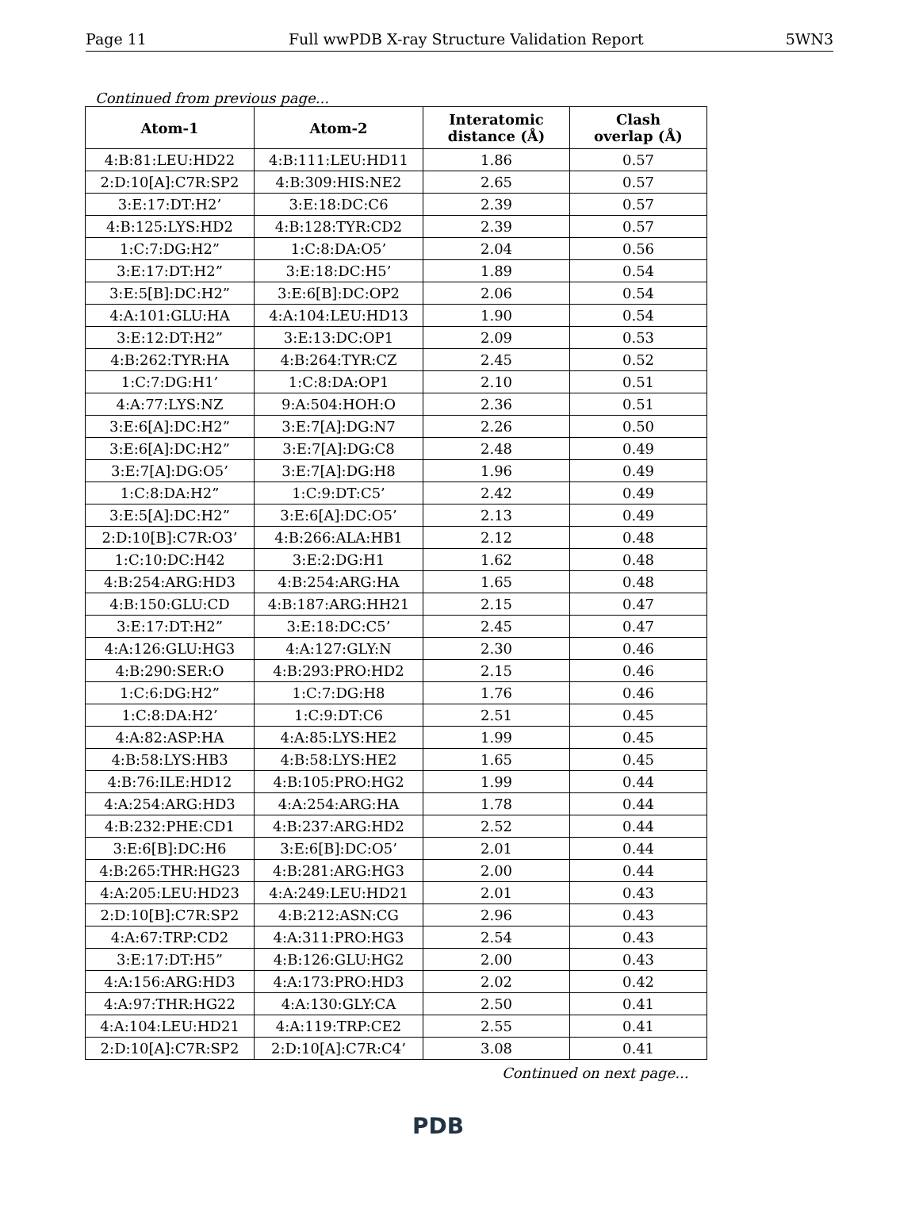Page 11 Full wwPDB X-ray Structure Validation Report 5WN3
Continued from previous page...
| Atom-1 | Atom-2 | Interatomic distance (Å) | Clash overlap (Å) |
| --- | --- | --- | --- |
| 4:B:81:LEU:HD22 | 4:B:111:LEU:HD11 | 1.86 | 0.57 |
| 2:D:10[A]:C7R:SP2 | 4:B:309:HIS:NE2 | 2.65 | 0.57 |
| 3:E:17:DT:H2’ | 3:E:18:DC:C6 | 2.39 | 0.57 |
| 4:B:125:LYS:HD2 | 4:B:128:TYR:CD2 | 2.39 | 0.57 |
| 1:C:7:DG:H2” | 1:C:8:DA:O5’ | 2.04 | 0.56 |
| 3:E:17:DT:H2” | 3:E:18:DC:H5’ | 1.89 | 0.54 |
| 3:E:5[B]:DC:H2” | 3:E:6[B]:DC:OP2 | 2.06 | 0.54 |
| 4:A:101:GLU:HA | 4:A:104:LEU:HD13 | 1.90 | 0.54 |
| 3:E:12:DT:H2” | 3:E:13:DC:OP1 | 2.09 | 0.53 |
| 4:B:262:TYR:HA | 4:B:264:TYR:CZ | 2.45 | 0.52 |
| 1:C:7:DG:H1’ | 1:C:8:DA:OP1 | 2.10 | 0.51 |
| 4:A:77:LYS:NZ | 9:A:504:HOH:O | 2.36 | 0.51 |
| 3:E:6[A]:DC:H2” | 3:E:7[A]:DG:N7 | 2.26 | 0.50 |
| 3:E:6[A]:DC:H2” | 3:E:7[A]:DG:C8 | 2.48 | 0.49 |
| 3:E:7[A]:DG:O5’ | 3:E:7[A]:DG:H8 | 1.96 | 0.49 |
| 1:C:8:DA:H2” | 1:C:9:DT:C5’ | 2.42 | 0.49 |
| 3:E:5[A]:DC:H2” | 3:E:6[A]:DC:O5’ | 2.13 | 0.49 |
| 2:D:10[B]:C7R:O3’ | 4:B:266:ALA:HB1 | 2.12 | 0.48 |
| 1:C:10:DC:H42 | 3:E:2:DG:H1 | 1.62 | 0.48 |
| 4:B:254:ARG:HD3 | 4:B:254:ARG:HA | 1.65 | 0.48 |
| 4:B:150:GLU:CD | 4:B:187:ARG:HH21 | 2.15 | 0.47 |
| 3:E:17:DT:H2” | 3:E:18:DC:C5’ | 2.45 | 0.47 |
| 4:A:126:GLU:HG3 | 4:A:127:GLY:N | 2.30 | 0.46 |
| 4:B:290:SER:O | 4:B:293:PRO:HD2 | 2.15 | 0.46 |
| 1:C:6:DG:H2” | 1:C:7:DG:H8 | 1.76 | 0.46 |
| 1:C:8:DA:H2’ | 1:C:9:DT:C6 | 2.51 | 0.45 |
| 4:A:82:ASP:HA | 4:A:85:LYS:HE2 | 1.99 | 0.45 |
| 4:B:58:LYS:HB3 | 4:B:58:LYS:HE2 | 1.65 | 0.45 |
| 4:B:76:ILE:HD12 | 4:B:105:PRO:HG2 | 1.99 | 0.44 |
| 4:A:254:ARG:HD3 | 4:A:254:ARG:HA | 1.78 | 0.44 |
| 4:B:232:PHE:CD1 | 4:B:237:ARG:HD2 | 2.52 | 0.44 |
| 3:E:6[B]:DC:H6 | 3:E:6[B]:DC:O5’ | 2.01 | 0.44 |
| 4:B:265:THR:HG23 | 4:B:281:ARG:HG3 | 2.00 | 0.44 |
| 4:A:205:LEU:HD23 | 4:A:249:LEU:HD21 | 2.01 | 0.43 |
| 2:D:10[B]:C7R:SP2 | 4:B:212:ASN:CG | 2.96 | 0.43 |
| 4:A:67:TRP:CD2 | 4:A:311:PRO:HG3 | 2.54 | 0.43 |
| 3:E:17:DT:H5” | 4:B:126:GLU:HG2 | 2.00 | 0.43 |
| 4:A:156:ARG:HD3 | 4:A:173:PRO:HD3 | 2.02 | 0.42 |
| 4:A:97:THR:HG22 | 4:A:130:GLY:CA | 2.50 | 0.41 |
| 4:A:104:LEU:HD21 | 4:A:119:TRP:CE2 | 2.55 | 0.41 |
| 2:D:10[A]:C7R:SP2 | 2:D:10[A]:C7R:C4’ | 3.08 | 0.41 |
Continued on next page...
PDB